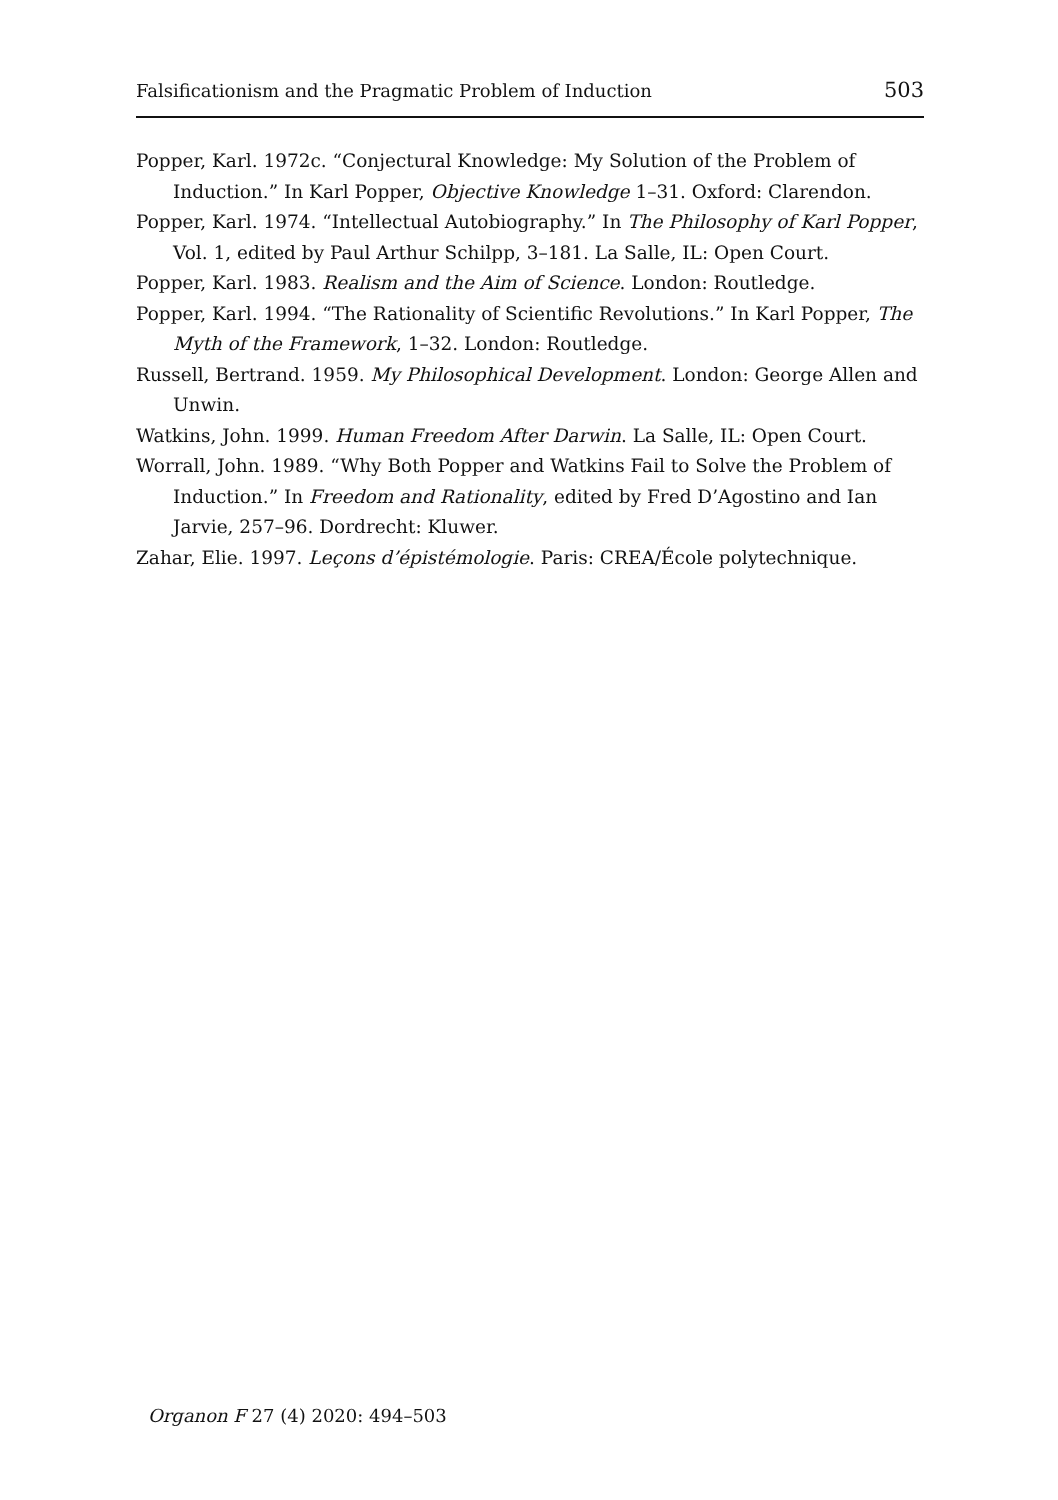Falsificationism and the Pragmatic Problem of Induction 503
Popper, Karl. 1972c. “Conjectural Knowledge: My Solution of the Problem of Induction.” In Karl Popper, Objective Knowledge 1–31. Oxford: Clarendon.
Popper, Karl. 1974. “Intellectual Autobiography.” In The Philosophy of Karl Popper, Vol. 1, edited by Paul Arthur Schilpp, 3–181. La Salle, IL: Open Court.
Popper, Karl. 1983. Realism and the Aim of Science. London: Routledge.
Popper, Karl. 1994. “The Rationality of Scientific Revolutions.” In Karl Popper, The Myth of the Framework, 1–32. London: Routledge.
Russell, Bertrand. 1959. My Philosophical Development. London: George Allen and Unwin.
Watkins, John. 1999. Human Freedom After Darwin. La Salle, IL: Open Court.
Worrall, John. 1989. “Why Both Popper and Watkins Fail to Solve the Problem of Induction.” In Freedom and Rationality, edited by Fred D’Agostino and Ian Jarvie, 257–96. Dordrecht: Kluwer.
Zahar, Elie. 1997. Leçons d’épistémologie. Paris: CREA/École polytechnique.
Organon F 27 (4) 2020: 494–503